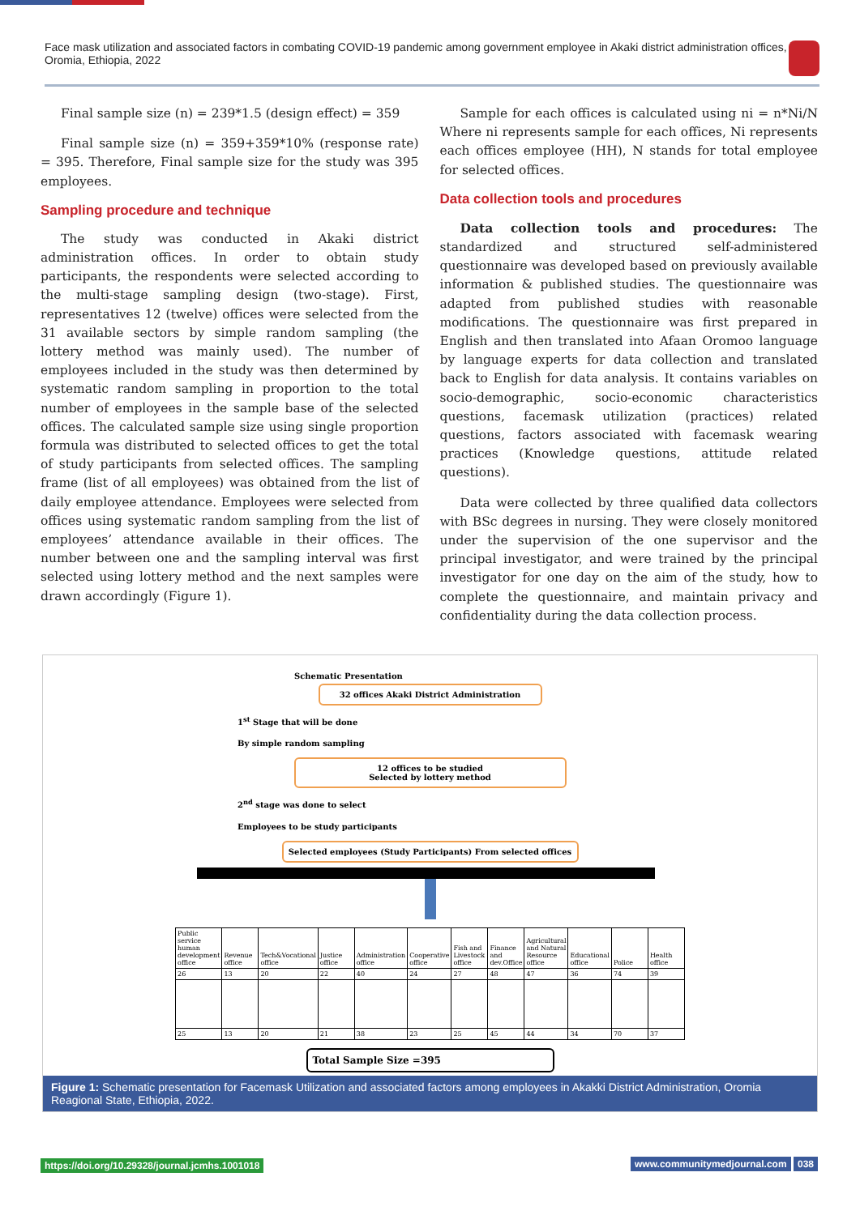Face mask utilization and associated factors in combating COVID-19 pandemic among government employee in Akaki district administration offices, Oromia, Ethiopia, 2022
Final sample size (n) = 239*1.5 (design effect) = 359
Final sample size (n) = 359+359*10% (response rate) = 395. Therefore, Final sample size for the study was 395 employees.
Sampling procedure and technique
The study was conducted in Akaki district administration offices. In order to obtain study participants, the respondents were selected according to the multi-stage sampling design (two-stage). First, representatives 12 (twelve) offices were selected from the 31 available sectors by simple random sampling (the lottery method was mainly used). The number of employees included in the study was then determined by systematic random sampling in proportion to the total number of employees in the sample base of the selected offices. The calculated sample size using single proportion formula was distributed to selected offices to get the total of study participants from selected offices. The sampling frame (list of all employees) was obtained from the list of daily employee attendance. Employees were selected from offices using systematic random sampling from the list of employees’ attendance available in their offices. The number between one and the sampling interval was first selected using lottery method and the next samples were drawn accordingly (Figure 1).
Sample for each offices is calculated using ni = n*Ni/N Where ni represents sample for each offices, Ni represents each offices employee (HH), N stands for total employee for selected offices.
Data collection tools and procedures
Data collection tools and procedures: The standardized and structured self-administered questionnaire was developed based on previously available information & published studies. The questionnaire was adapted from published studies with reasonable modifications. The questionnaire was first prepared in English and then translated into Afaan Oromoo language by language experts for data collection and translated back to English for data analysis. It contains variables on socio-demographic, socio-economic characteristics questions, facemask utilization (practices) related questions, factors associated with facemask wearing practices (Knowledge questions, attitude related questions).
Data were collected by three qualified data collectors with BSc degrees in nursing. They were closely monitored under the supervision of the one supervisor and the principal investigator, and were trained by the principal investigator for one day on the aim of the study, how to complete the questionnaire, and maintain privacy and confidentiality during the data collection process.
Schematic Presentation
32 offices Akaki District Administration
1<sup>st</sup> Stage that will be done
By simple random sampling
12 offices to be studied
Selected by lottery method
2<sup>nd</sup> stage was done to select
Employees to be study participants
Selected employees (Study Participants) From selected offices
| Public service human development office | Revenue office | Tech&Vocational office | Justice office | Administration office | Cooperative office | Fish and Livestock office | Finance and dev.Office | Agricultural and Natural Resource office | Educational office | Police | Health office |
| 26 | 13 | 20 | 22 | 40 | 24 | 27 | 48 | 47 | 36 | 74 | 39 |
| 25 | 13 | 20 | 21 | 38 | 23 | 25 | 45 | 44 | 34 | 70 | 37 |
Total Sample Size =395
Figure 1: Schematic presentation for Facemask Utilization and associated factors among employees in Akakki District Administration, Oromia Reagional State, Ethiopia, 2022.
https://doi.org/10.29328/journal.jcmhs.1001018 www.communitymedjournal.com 038